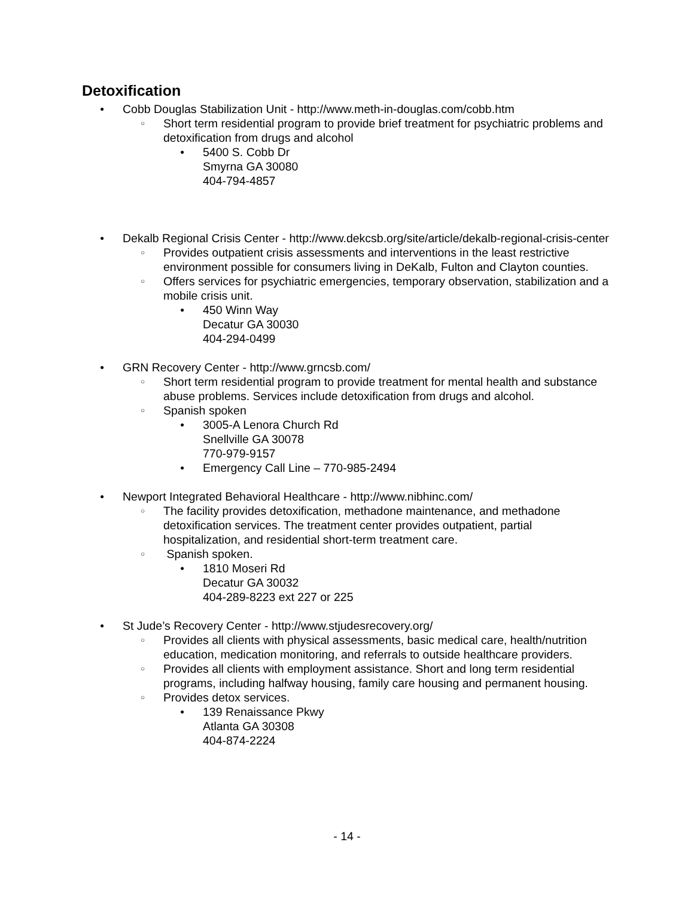Detoxification
● Cobb Douglas Stabilization Unit - http://www.meth-in-douglas.com/cobb.htm
○ Short term residential program to provide brief treatment for psychiatric problems and detoxification from drugs and alcohol
● 5400 S. Cobb Dr
Smyrna GA 30080
404-794-4857
● Dekalb Regional Crisis Center - http://www.dekcsb.org/site/article/dekalb-regional-crisis-center
○ Provides outpatient crisis assessments and interventions in the least restrictive environment possible for consumers living in DeKalb, Fulton and Clayton counties.
○ Offers services for psychiatric emergencies, temporary observation, stabilization and a mobile crisis unit.
● 450 Winn Way
Decatur GA 30030
404-294-0499
● GRN Recovery Center - http://www.grncsb.com/
○ Short term residential program to provide treatment for mental health and substance abuse problems. Services include detoxification from drugs and alcohol.
○ Spanish spoken
● 3005-A Lenora Church Rd
Snellville GA 30078
770-979-9157
● Emergency Call Line – 770-985-2494
● Newport Integrated Behavioral Healthcare - http://www.nibhinc.com/
○ The facility provides detoxification, methadone maintenance, and methadone detoxification services. The treatment center provides outpatient, partial hospitalization, and residential short-term treatment care.
○ Spanish spoken.
● 1810 Moseri Rd
Decatur GA 30032
404-289-8223 ext 227 or 225
● St Jude’s Recovery Center - http://www.stjudesrecovery.org/
○ Provides all clients with physical assessments, basic medical care, health/nutrition education, medication monitoring, and referrals to outside healthcare providers.
○ Provides all clients with employment assistance. Short and long term residential programs, including halfway housing, family care housing and permanent housing.
○ Provides detox services.
● 139 Renaissance Pkwy
Atlanta GA 30308
404-874-2224
- 14 -